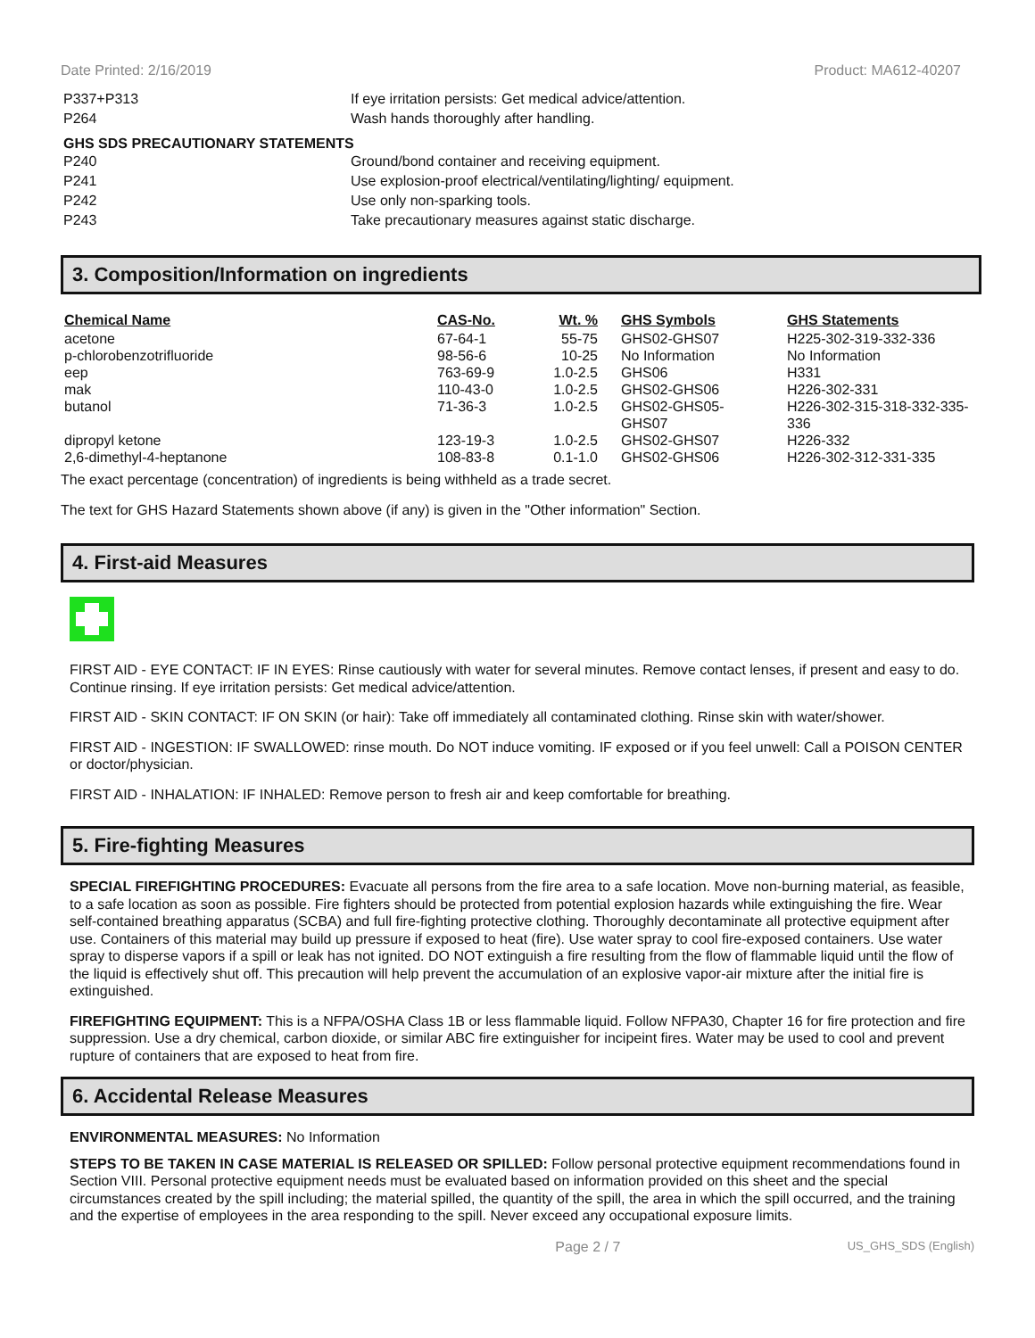Date Printed: 2/16/2019 Product: MA612-40207
P337+P313 If eye irritation persists: Get medical advice/attention.
P264 Wash hands thoroughly after handling.
GHS SDS PRECAUTIONARY STATEMENTS
P240 Ground/bond container and receiving equipment.
P241 Use explosion-proof electrical/ventilating/lighting/ equipment.
P242 Use only non-sparking tools.
P243 Take precautionary measures against static discharge.
3. Composition/Information on ingredients
| Chemical Name | CAS-No. | Wt. % | GHS Symbols | GHS Statements |
| --- | --- | --- | --- | --- |
| acetone | 67-64-1 | 55-75 | GHS02-GHS07 | H225-302-319-332-336 |
| p-chlorobenzotrifluoride | 98-56-6 | 10-25 | No Information | No Information |
| eep | 763-69-9 | 1.0-2.5 | GHS06 | H331 |
| mak | 110-43-0 | 1.0-2.5 | GHS02-GHS06 | H226-302-331 |
| butanol | 71-36-3 | 1.0-2.5 | GHS02-GHS05- GHS07 | H226-302-315-318-332-335-336 |
| dipropyl ketone | 123-19-3 | 1.0-2.5 | GHS02-GHS07 | H226-332 |
| 2,6-dimethyl-4-heptanone | 108-83-8 | 0.1-1.0 | GHS02-GHS06 | H226-302-312-331-335 |
The exact percentage (concentration) of ingredients is being withheld as a trade secret.
The text for GHS Hazard Statements shown above (if any) is given in the "Other information" Section.
4. First-aid Measures
FIRST AID - EYE CONTACT: IF IN EYES: Rinse cautiously with water for several minutes. Remove contact lenses, if present and easy to do. Continue rinsing. If eye irritation persists: Get medical advice/attention.
FIRST AID - SKIN CONTACT: IF ON SKIN (or hair): Take off immediately all contaminated clothing. Rinse skin with water/shower.
FIRST AID - INGESTION: IF SWALLOWED: rinse mouth. Do NOT induce vomiting. IF exposed or if you feel unwell: Call a POISON CENTER or doctor/physician.
FIRST AID - INHALATION: IF INHALED: Remove person to fresh air and keep comfortable for breathing.
5. Fire-fighting Measures
SPECIAL FIREFIGHTING PROCEDURES: Evacuate all persons from the fire area to a safe location. Move non-burning material, as feasible, to a safe location as soon as possible. Fire fighters should be protected from potential explosion hazards while extinguishing the fire. Wear self-contained breathing apparatus (SCBA) and full fire-fighting protective clothing. Thoroughly decontaminate all protective equipment after use. Containers of this material may build up pressure if exposed to heat (fire). Use water spray to cool fire-exposed containers. Use water spray to disperse vapors if a spill or leak has not ignited. DO NOT extinguish a fire resulting from the flow of flammable liquid until the flow of the liquid is effectively shut off. This precaution will help prevent the accumulation of an explosive vapor-air mixture after the initial fire is extinguished.
FIREFIGHTING EQUIPMENT: This is a NFPA/OSHA Class 1B or less flammable liquid. Follow NFPA30, Chapter 16 for fire protection and fire suppression. Use a dry chemical, carbon dioxide, or similar ABC fire extinguisher for incipeint fires. Water may be used to cool and prevent rupture of containers that are exposed to heat from fire.
6. Accidental Release Measures
ENVIRONMENTAL MEASURES: No Information
STEPS TO BE TAKEN IN CASE MATERIAL IS RELEASED OR SPILLED: Follow personal protective equipment recommendations found in Section VIII. Personal protective equipment needs must be evaluated based on information provided on this sheet and the special circumstances created by the spill including; the material spilled, the quantity of the spill, the area in which the spill occurred, and the training and the expertise of employees in the area responding to the spill. Never exceed any occupational exposure limits.
Page 2 / 7 US_GHS_SDS (English)